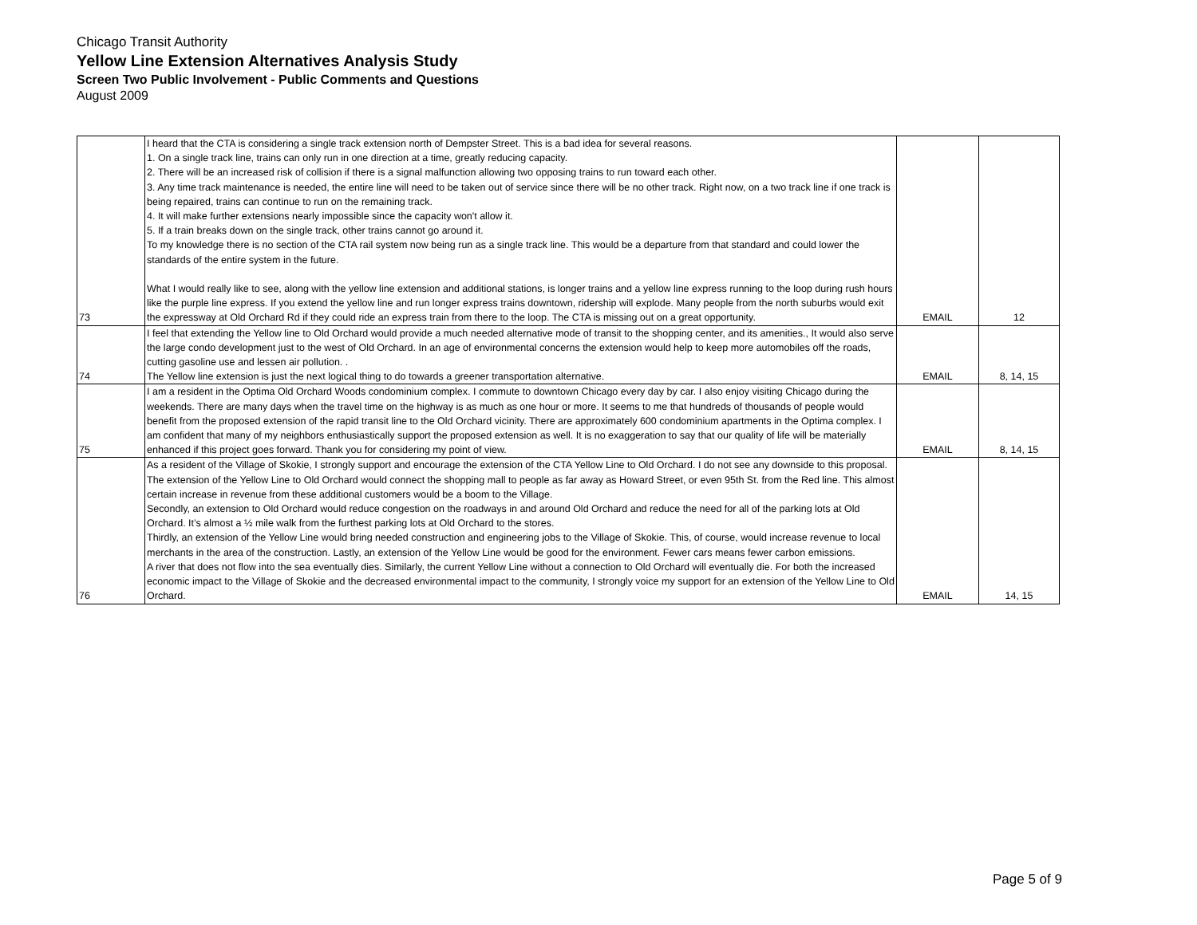Chicago Transit Authority
Yellow Line Extension Alternatives Analysis Study
Screen Two Public Involvement - Public Comments and Questions
August 2009
| 73 | I heard that the CTA is considering a single track extension north of Dempster Street. This is a bad idea for several reasons. 1. On a single track line, trains can only run in one direction at a time, greatly reducing capacity. 2. There will be an increased risk of collision if there is a signal malfunction allowing two opposing trains to run toward each other. 3. Any time track maintenance is needed, the entire line will need to be taken out of service since there will be no other track. Right now, on a two track line if one track is being repaired, trains can continue to run on the remaining track. 4. It will make further extensions nearly impossible since the capacity won't allow it. 5. If a train breaks down on the single track, other trains cannot go around it. To my knowledge there is no section of the CTA rail system now being run as a single track line. This would be a departure from that standard and could lower the standards of the entire system in the future. What I would really like to see, along with the yellow line extension and additional stations, is longer trains and a yellow line express running to the loop during rush hours like the purple line express. If you extend the yellow line and run longer express trains downtown, ridership will explode. Many people from the north suburbs would exit the expressway at Old Orchard Rd if they could ride an express train from there to the loop. The CTA is missing out on a great opportunity. | EMAIL | 12 |
| 74 | I feel that extending the Yellow line to Old Orchard would provide a much needed alternative mode of transit to the shopping center, and its amenities., It would also serve the large condo development just to the west of Old Orchard. In an age of environmental concerns the extension would help to keep more automobiles off the roads, cutting gasoline use and lessen air pollution. . The Yellow line extension is just the next logical thing to do towards a greener transportation alternative. | EMAIL | 8, 14, 15 |
| 75 | I am a resident in the Optima Old Orchard Woods condominium complex. I commute to downtown Chicago every day by car. I also enjoy visiting Chicago during the weekends. There are many days when the travel time on the highway is as much as one hour or more. It seems to me that hundreds of thousands of people would benefit from the proposed extension of the rapid transit line to the Old Orchard vicinity. There are approximately 600 condominium apartments in the Optima complex. I am confident that many of my neighbors enthusiastically support the proposed extension as well. It is no exaggeration to say that our quality of life will be materially enhanced if this project goes forward. Thank you for considering my point of view. | EMAIL | 8, 14, 15 |
| 76 | As a resident of the Village of Skokie, I strongly support and encourage the extension of the CTA Yellow Line to Old Orchard. I do not see any downside to this proposal. The extension of the Yellow Line to Old Orchard would connect the shopping mall to people as far away as Howard Street, or even 95th St. from the Red line. This almost certain increase in revenue from these additional customers would be a boom to the Village. Secondly, an extension to Old Orchard would reduce congestion on the roadways in and around Old Orchard and reduce the need for all of the parking lots at Old Orchard. It’s almost a ½ mile walk from the furthest parking lots at Old Orchard to the stores. Thirdly, an extension of the Yellow Line would bring needed construction and engineering jobs to the Village of Skokie. This, of course, would increase revenue to local merchants in the area of the construction. Lastly, an extension of the Yellow Line would be good for the environment. Fewer cars means fewer carbon emissions. A river that does not flow into the sea eventually dies. Similarly, the current Yellow Line without a connection to Old Orchard will eventually die. For both the increased economic impact to the Village of Skokie and the decreased environmental impact to the community, I strongly voice my support for an extension of the Yellow Line to Old Orchard. | EMAIL | 14, 15 |
Page 5 of 9